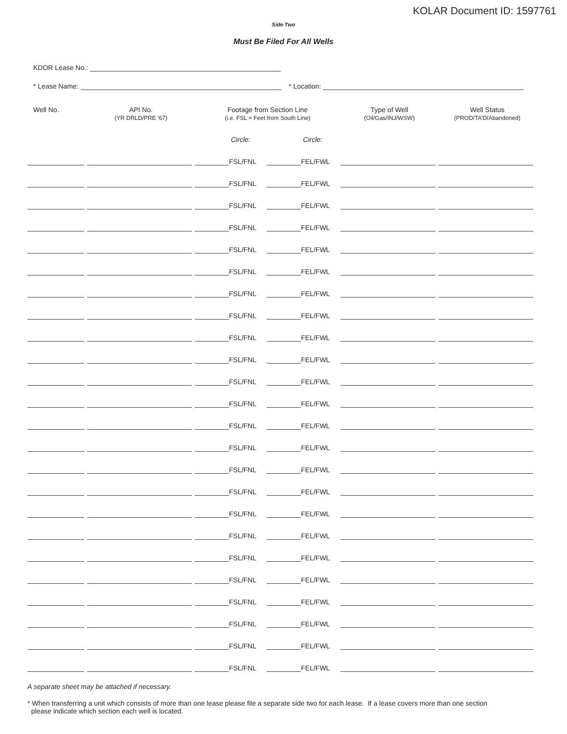KOLAR Document ID: 1597761
Side Two
Must Be Filed For All Wells
KDOR Lease No.:
* Lease Name: * Location:
| Well No. | API No. (YR DRLD/PRE ‘67) | Footage from Section Line (i.e. FSL = Feet from South Line) | | Type of Well (Oil/Gas/INJ/WSW) | Well Status (PROD/TA’D/Abandoned) |
| --- | --- | --- | --- | --- | --- |
| | | Circle: | Circle: | | |
| | | FSL/FNL | FEL/FWL | | |
| | | FSL/FNL | FEL/FWL | | |
| | | FSL/FNL | FEL/FWL | | |
| | | FSL/FNL | FEL/FWL | | |
| | | FSL/FNL | FEL/FWL | | |
| | | FSL/FNL | FEL/FWL | | |
| | | FSL/FNL | FEL/FWL | | |
| | | FSL/FNL | FEL/FWL | | |
| | | FSL/FNL | FEL/FWL | | |
| | | FSL/FNL | FEL/FWL | | |
| | | FSL/FNL | FEL/FWL | | |
| | | FSL/FNL | FEL/FWL | | |
| | | FSL/FNL | FEL/FWL | | |
| | | FSL/FNL | FEL/FWL | | |
| | | FSL/FNL | FEL/FWL | | |
| | | FSL/FNL | FEL/FWL | | |
| | | FSL/FNL | FEL/FWL | | |
| | | FSL/FNL | FEL/FWL | | |
| | | FSL/FNL | FEL/FWL | | |
| | | FSL/FNL | FEL/FWL | | |
| | | FSL/FNL | FEL/FWL | | |
| | | FSL/FNL | FEL/FWL | | |
| | | FSL/FNL | FEL/FWL | | |
| | | FSL/FNL | FEL/FWL | | |
A separate sheet may be attached if necessary.
* When transferring a unit which consists of more than one lease please file a separate side two for each lease. If a lease covers more than one section
please indicate which section each well is located.